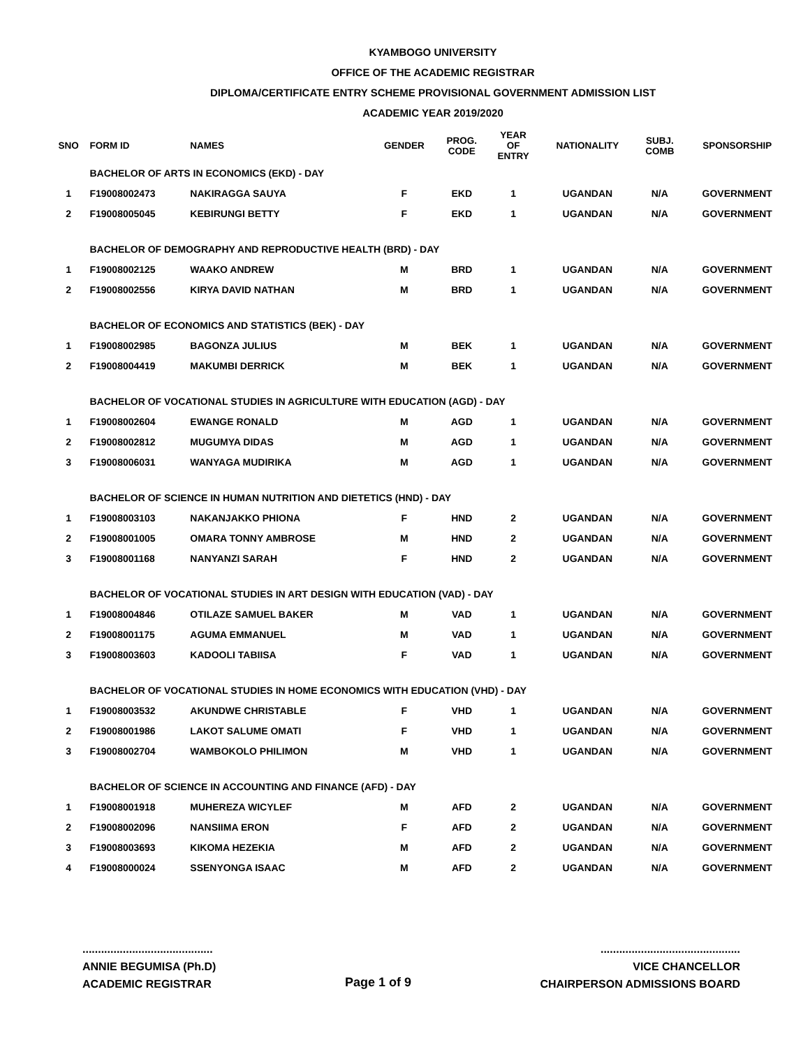KYAMBOGO UNIVERSITY
OFFICE OF THE ACADEMIC REGISTRAR
DIPLOMA/CERTIFICATE ENTRY SCHEME PROVISIONAL GOVERNMENT ADMISSION LIST
ACADEMIC YEAR 2019/2020
| SNO | FORM ID | NAMES | GENDER | PROG. CODE | YEAR OF ENTRY | NATIONALITY | SUBJ. COMB | SPONSORSHIP |
| --- | --- | --- | --- | --- | --- | --- | --- | --- |
| | BACHELOR OF ARTS IN ECONOMICS (EKD) - DAY | | | | | | | |
| 1 | F19008002473 | NAKIRAGGA SAUYA | F | EKD | 1 | UGANDAN | N/A | GOVERNMENT |
| 2 | F19008005045 | KEBIRUNGI BETTY | F | EKD | 1 | UGANDAN | N/A | GOVERNMENT |
| | BACHELOR OF DEMOGRAPHY AND REPRODUCTIVE HEALTH (BRD) - DAY | | | | | | | |
| 1 | F19008002125 | WAAKO ANDREW | M | BRD | 1 | UGANDAN | N/A | GOVERNMENT |
| 2 | F19008002556 | KIRYA DAVID NATHAN | M | BRD | 1 | UGANDAN | N/A | GOVERNMENT |
| | BACHELOR OF ECONOMICS AND STATISTICS (BEK) - DAY | | | | | | | |
| 1 | F19008002985 | BAGONZA JULIUS | M | BEK | 1 | UGANDAN | N/A | GOVERNMENT |
| 2 | F19008004419 | MAKUMBI DERRICK | M | BEK | 1 | UGANDAN | N/A | GOVERNMENT |
| | BACHELOR OF VOCATIONAL STUDIES IN AGRICULTURE WITH EDUCATION (AGD) - DAY | | | | | | | |
| 1 | F19008002604 | EWANGE RONALD | M | AGD | 1 | UGANDAN | N/A | GOVERNMENT |
| 2 | F19008002812 | MUGUMYA DIDAS | M | AGD | 1 | UGANDAN | N/A | GOVERNMENT |
| 3 | F19008006031 | WANYAGA MUDIRIKA | M | AGD | 1 | UGANDAN | N/A | GOVERNMENT |
| | BACHELOR OF SCIENCE IN HUMAN NUTRITION AND DIETETICS (HND) - DAY | | | | | | | |
| 1 | F19008003103 | NAKANJAKKO PHIONA | F | HND | 2 | UGANDAN | N/A | GOVERNMENT |
| 2 | F19008001005 | OMARA TONNY AMBROSE | M | HND | 2 | UGANDAN | N/A | GOVERNMENT |
| 3 | F19008001168 | NANYANZI SARAH | F | HND | 2 | UGANDAN | N/A | GOVERNMENT |
| | BACHELOR OF VOCATIONAL STUDIES IN ART DESIGN WITH EDUCATION (VAD) - DAY | | | | | | | |
| 1 | F19008004846 | OTILAZE SAMUEL BAKER | M | VAD | 1 | UGANDAN | N/A | GOVERNMENT |
| 2 | F19008001175 | AGUMA EMMANUEL | M | VAD | 1 | UGANDAN | N/A | GOVERNMENT |
| 3 | F19008003603 | KADOOLI TABIISA | F | VAD | 1 | UGANDAN | N/A | GOVERNMENT |
| | BACHELOR OF VOCATIONAL STUDIES IN HOME ECONOMICS WITH EDUCATION (VHD) - DAY | | | | | | | |
| 1 | F19008003532 | AKUNDWE CHRISTABLE | F | VHD | 1 | UGANDAN | N/A | GOVERNMENT |
| 2 | F19008001986 | LAKOT SALUME OMATI | F | VHD | 1 | UGANDAN | N/A | GOVERNMENT |
| 3 | F19008002704 | WAMBOKOLO PHILIMON | M | VHD | 1 | UGANDAN | N/A | GOVERNMENT |
| | BACHELOR OF SCIENCE IN ACCOUNTING AND FINANCE (AFD) - DAY | | | | | | | |
| 1 | F19008001918 | MUHEREZA WICYLEF | M | AFD | 2 | UGANDAN | N/A | GOVERNMENT |
| 2 | F19008002096 | NANSIIMA ERON | F | AFD | 2 | UGANDAN | N/A | GOVERNMENT |
| 3 | F19008003693 | KIKOMA HEZEKIA | M | AFD | 2 | UGANDAN | N/A | GOVERNMENT |
| 4 | F19008000024 | SSENYONGA ISAAC | M | AFD | 2 | UGANDAN | N/A | GOVERNMENT |
..........................................
ANNIE BEGUMISA (Ph.D)
ACADEMIC REGISTRAR
Page 1 of 9 .............................................
VICE CHANCELLOR
CHAIRPERSON ADMISSIONS BOARD